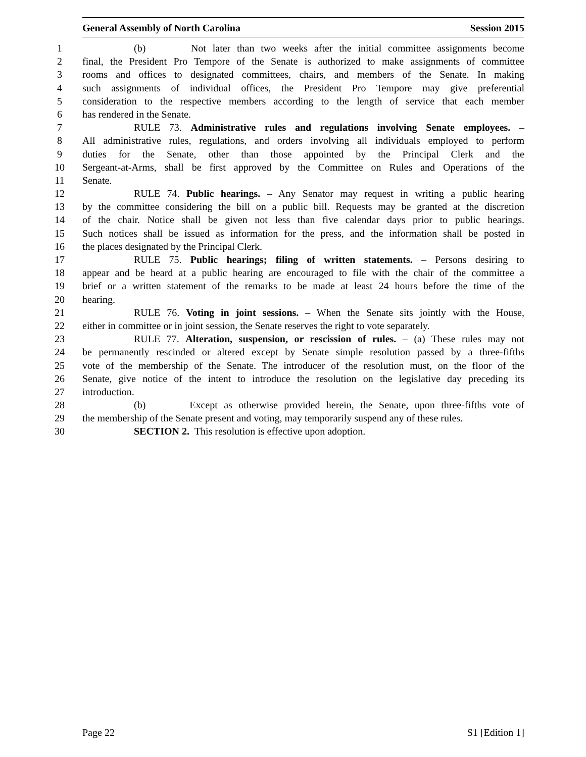General Assembly of North Carolina Session 2015
1 (b) Not later than two weeks after the initial committee assignments become
2 final, the President Pro Tempore of the Senate is authorized to make assignments of committee
3 rooms and offices to designated committees, chairs, and members of the Senate. In making
4 such assignments of individual offices, the President Pro Tempore may give preferential
5 consideration to the respective members according to the length of service that each member
6 has rendered in the Senate.
7 RULE 73. Administrative rules and regulations involving Senate employees. –
8 All administrative rules, regulations, and orders involving all individuals employed to perform
9 duties for the Senate, other than those appointed by the Principal Clerk and the
10 Sergeant-at-Arms, shall be first approved by the Committee on Rules and Operations of the
11 Senate.
12 RULE 74. Public hearings. – Any Senator may request in writing a public hearing
13 by the committee considering the bill on a public bill. Requests may be granted at the discretion
14 of the chair. Notice shall be given not less than five calendar days prior to public hearings.
15 Such notices shall be issued as information for the press, and the information shall be posted in
16 the places designated by the Principal Clerk.
17 RULE 75. Public hearings; filing of written statements. – Persons desiring to
18 appear and be heard at a public hearing are encouraged to file with the chair of the committee a
19 brief or a written statement of the remarks to be made at least 24 hours before the time of the
20 hearing.
21 RULE 76. Voting in joint sessions. – When the Senate sits jointly with the House,
22 either in committee or in joint session, the Senate reserves the right to vote separately.
23 RULE 77. Alteration, suspension, or rescission of rules. – (a) These rules may not
24 be permanently rescinded or altered except by Senate simple resolution passed by a three-fifths
25 vote of the membership of the Senate. The introducer of the resolution must, on the floor of the
26 Senate, give notice of the intent to introduce the resolution on the legislative day preceding its
27 introduction.
28 (b) Except as otherwise provided herein, the Senate, upon three-fifths vote of
29 the membership of the Senate present and voting, may temporarily suspend any of these rules.
30 SECTION 2. This resolution is effective upon adoption.
Page 22 S1 [Edition 1]